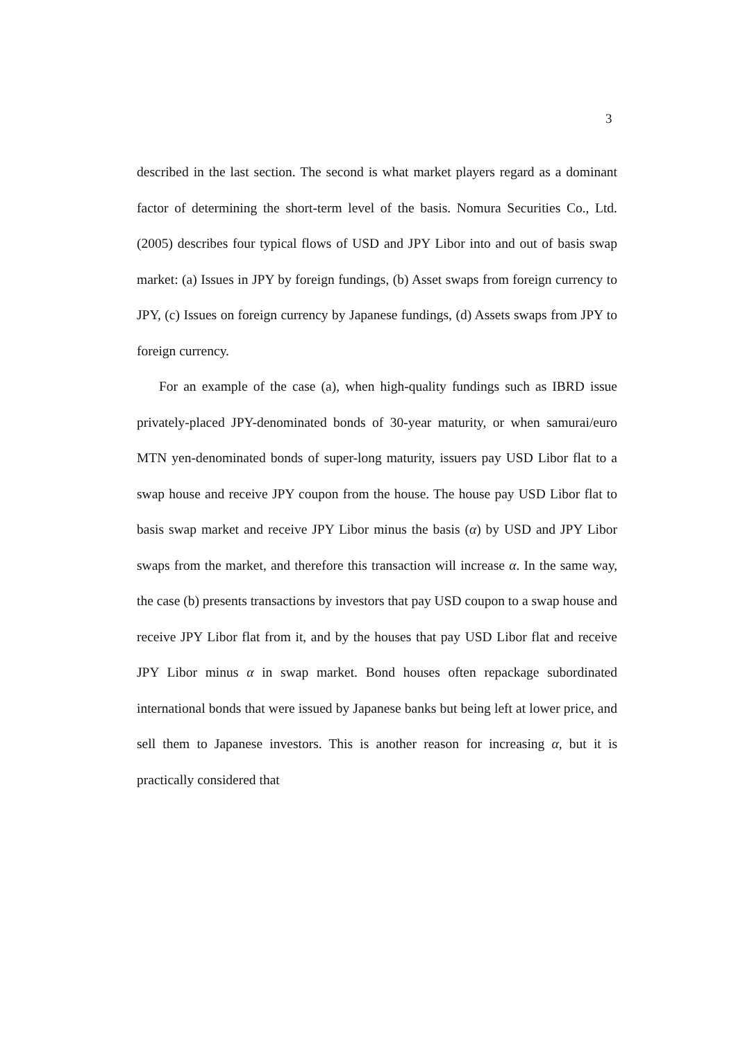3
described in the last section. The second is what market players regard as a dominant factor of determining the short-term level of the basis. Nomura Securities Co., Ltd. (2005) describes four typical flows of USD and JPY Libor into and out of basis swap market: (a) Issues in JPY by foreign fundings, (b) Asset swaps from foreign currency to JPY, (c) Issues on foreign currency by Japanese fundings, (d) Assets swaps from JPY to foreign currency.
For an example of the case (a), when high-quality fundings such as IBRD issue privately-placed JPY-denominated bonds of 30-year maturity, or when samurai/euro MTN yen-denominated bonds of super-long maturity, issuers pay USD Libor flat to a swap house and receive JPY coupon from the house. The house pay USD Libor flat to basis swap market and receive JPY Libor minus the basis (α) by USD and JPY Libor swaps from the market, and therefore this transaction will increase α. In the same way, the case (b) presents transactions by investors that pay USD coupon to a swap house and receive JPY Libor flat from it, and by the houses that pay USD Libor flat and receive JPY Libor minus α in swap market. Bond houses often repackage subordinated international bonds that were issued by Japanese banks but being left at lower price, and sell them to Japanese investors. This is another reason for increasing α, but it is practically considered that